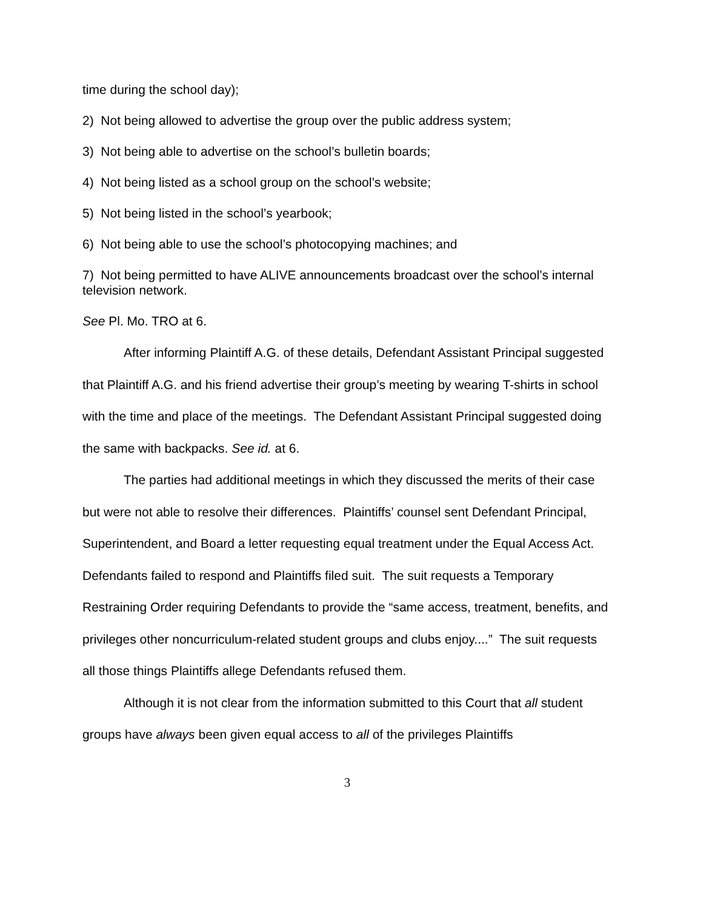time during the school day);
2) Not being allowed to advertise the group over the public address system;
3) Not being able to advertise on the school’s bulletin boards;
4) Not being listed as a school group on the school’s website;
5) Not being listed in the school’s yearbook;
6) Not being able to use the school’s photocopying machines; and
7) Not being permitted to have ALIVE announcements broadcast over the school’s internal television network.
See Pl. Mo. TRO at 6.
After informing Plaintiff A.G. of these details, Defendant Assistant Principal suggested that Plaintiff A.G. and his friend advertise their group’s meeting by wearing T-shirts in school with the time and place of the meetings. The Defendant Assistant Principal suggested doing the same with backpacks. See id. at 6.
The parties had additional meetings in which they discussed the merits of their case but were not able to resolve their differences. Plaintiffs’ counsel sent Defendant Principal, Superintendent, and Board a letter requesting equal treatment under the Equal Access Act. Defendants failed to respond and Plaintiffs filed suit. The suit requests a Temporary Restraining Order requiring Defendants to provide the “same access, treatment, benefits, and privileges other noncurriculum-related student groups and clubs enjoy....” The suit requests all those things Plaintiffs allege Defendants refused them.
Although it is not clear from the information submitted to this Court that all student groups have always been given equal access to all of the privileges Plaintiffs
3